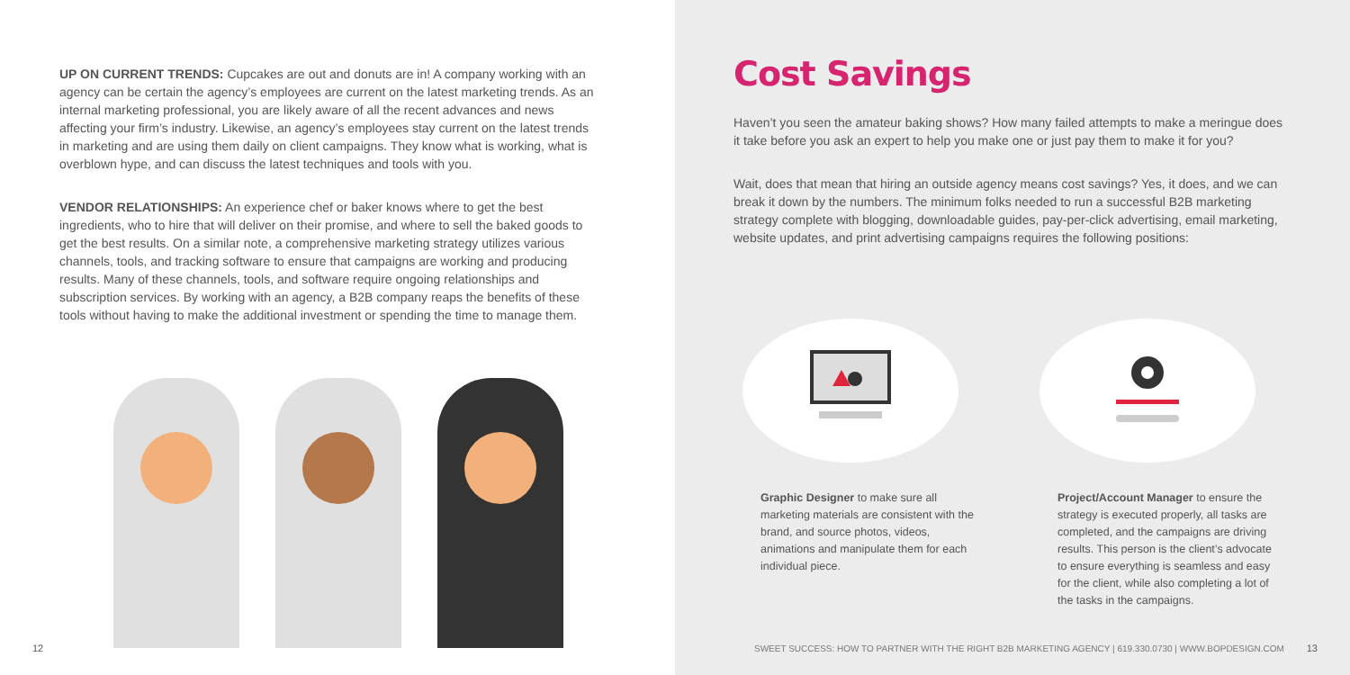UP ON CURRENT TRENDS: Cupcakes are out and donuts are in! A company working with an agency can be certain the agency’s employees are current on the latest marketing trends. As an internal marketing professional, you are likely aware of all the recent advances and news affecting your firm’s industry. Likewise, an agency’s employees stay current on the latest trends in marketing and are using them daily on client campaigns. They know what is working, what is overblown hype, and can discuss the latest techniques and tools with you.
VENDOR RELATIONSHIPS: An experience chef or baker knows where to get the best ingredients, who to hire that will deliver on their promise, and where to sell the baked goods to get the best results. On a similar note, a comprehensive marketing strategy utilizes various channels, tools, and tracking software to ensure that campaigns are working and producing results. Many of these channels, tools, and software require ongoing relationships and subscription services. By working with an agency, a B2B company reaps the benefits of these tools without having to make the additional investment or spending the time to manage them.
12
Cost Savings
Haven’t you seen the amateur baking shows? How many failed attempts to make a meringue does it take before you ask an expert to help you make one or just pay them to make it for you?
Wait, does that mean that hiring an outside agency means cost savings? Yes, it does, and we can break it down by the numbers. The minimum folks needed to run a successful B2B marketing strategy complete with blogging, downloadable guides, pay-per-click advertising, email marketing, website updates, and print advertising campaigns requires the following positions:
Graphic Designer to make sure all marketing materials are consistent with the brand, and source photos, videos, animations and manipulate them for each individual piece.
Project/Account Manager to ensure the strategy is executed properly, all tasks are completed, and the campaigns are driving results. This person is the client’s advocate to ensure everything is seamless and easy for the client, while also completing a lot of the tasks in the campaigns.
SWEET SUCCESS: HOW TO PARTNER WITH THE RIGHT B2B MARKETING AGENCY | 619.330.0730 | WWW.BOPDESIGN.COM
13